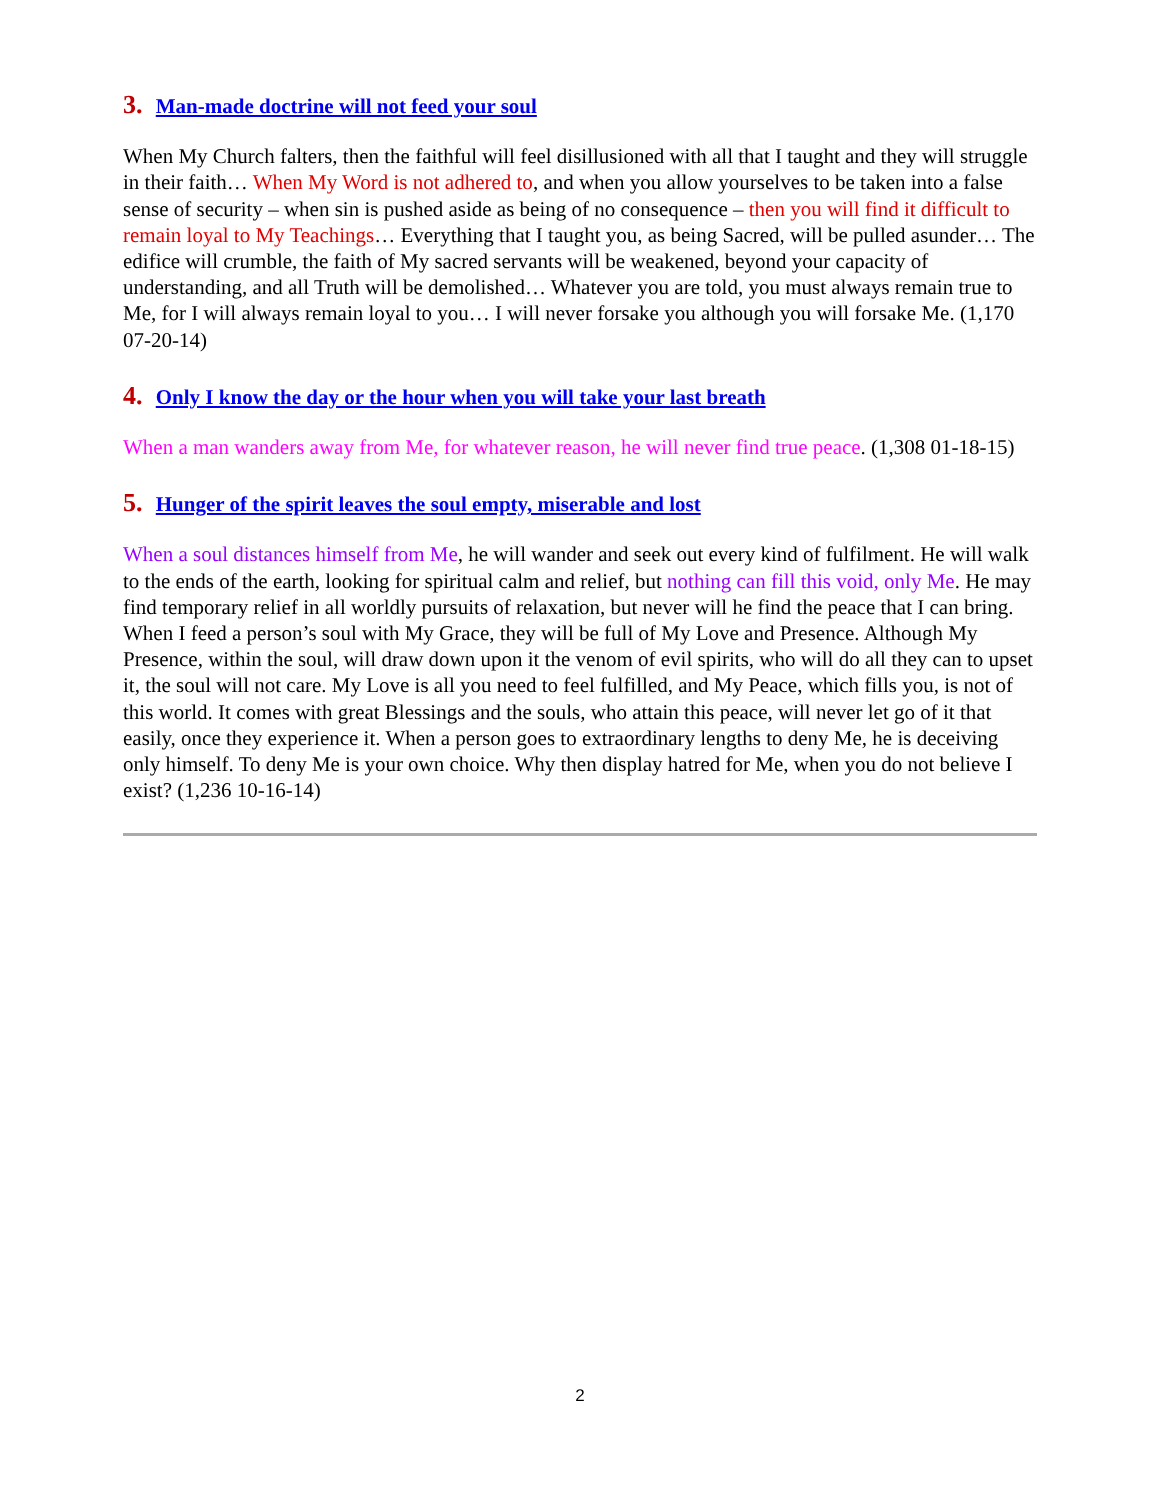3. Man-made doctrine will not feed your soul
When My Church falters, then the faithful will feel disillusioned with all that I taught and they will struggle in their faith… When My Word is not adhered to, and when you allow yourselves to be taken into a false sense of security – when sin is pushed aside as being of no consequence – then you will find it difficult to remain loyal to My Teachings… Everything that I taught you, as being Sacred, will be pulled asunder… The edifice will crumble, the faith of My sacred servants will be weakened, beyond your capacity of understanding, and all Truth will be demolished… Whatever you are told, you must always remain true to Me, for I will always remain loyal to you… I will never forsake you although you will forsake Me. (1,170 07-20-14)
4. Only I know the day or the hour when you will take your last breath
When a man wanders away from Me, for whatever reason, he will never find true peace. (1,308 01-18-15)
5. Hunger of the spirit leaves the soul empty, miserable and lost
When a soul distances himself from Me, he will wander and seek out every kind of fulfilment. He will walk to the ends of the earth, looking for spiritual calm and relief, but nothing can fill this void, only Me. He may find temporary relief in all worldly pursuits of relaxation, but never will he find the peace that I can bring. When I feed a person’s soul with My Grace, they will be full of My Love and Presence. Although My Presence, within the soul, will draw down upon it the venom of evil spirits, who will do all they can to upset it, the soul will not care. My Love is all you need to feel fulfilled, and My Peace, which fills you, is not of this world. It comes with great Blessings and the souls, who attain this peace, will never let go of it that easily, once they experience it. When a person goes to extraordinary lengths to deny Me, he is deceiving only himself. To deny Me is your own choice. Why then display hatred for Me, when you do not believe I exist? (1,236 10-16-14)
2